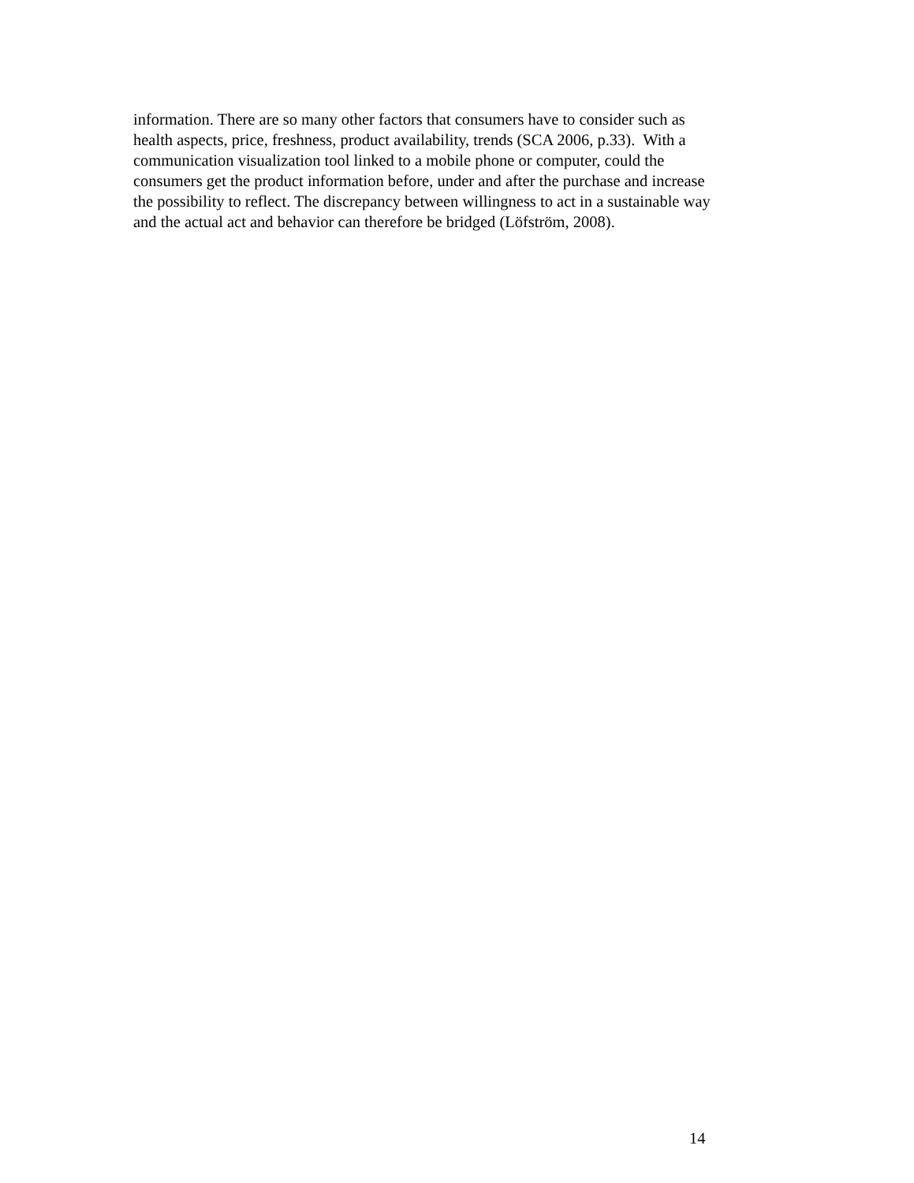information. There are so many other factors that consumers have to consider such as
health aspects, price, freshness, product availability, trends (SCA 2006, p.33). With a
communication visualization tool linked to a mobile phone or computer, could the
consumers get the product information before, under and after the purchase and increase
the possibility to reflect. The discrepancy between willingness to act in a sustainable way
and the actual act and behavior can therefore be bridged (Löfström, 2008).
14